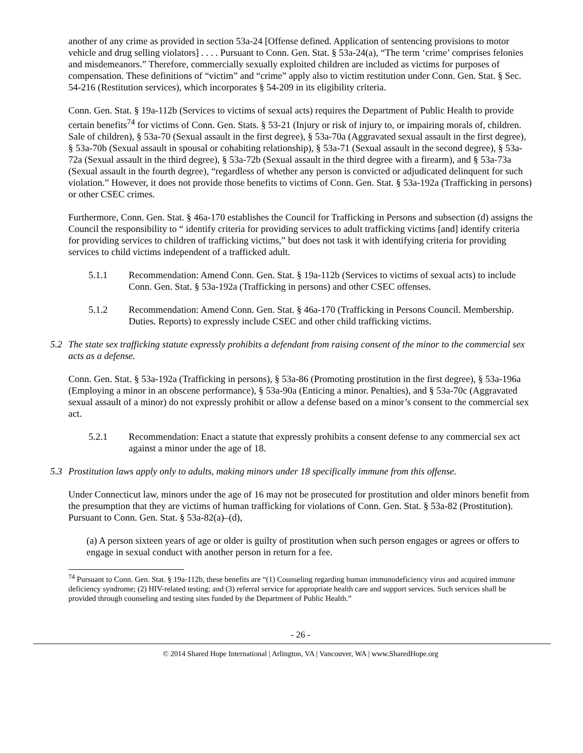another of any crime as provided in section 53a-24 [Offense defined. Application of sentencing provisions to motor vehicle and drug selling violators] . . . . Pursuant to Conn. Gen. Stat. § 53a-24(a), “The term ‘crime’ comprises felonies and misdemeanors.” Therefore, commercially sexually exploited children are included as victims for purposes of compensation. These definitions of “victim” and “crime” apply also to victim restitution under Conn. Gen. Stat. § Sec. 54-216 (Restitution services), which incorporates § 54-209 in its eligibility criteria.
Conn. Gen. Stat. § 19a-112b (Services to victims of sexual acts) requires the Department of Public Health to provide certain benefits<sup>74</sup> for victims of Conn. Gen. Stats. § 53-21 (Injury or risk of injury to, or impairing morals of, children. Sale of children), § 53a-70 (Sexual assault in the first degree), § 53a-70a (Aggravated sexual assault in the first degree), § 53a-70b (Sexual assault in spousal or cohabiting relationship), § 53a-71 (Sexual assault in the second degree), § 53a-72a (Sexual assault in the third degree), § 53a-72b (Sexual assault in the third degree with a firearm), and § 53a-73a (Sexual assault in the fourth degree), “regardless of whether any person is convicted or adjudicated delinquent for such violation.” However, it does not provide those benefits to victims of Conn. Gen. Stat. § 53a-192a (Trafficking in persons) or other CSEC crimes.
Furthermore, Conn. Gen. Stat. § 46a-170 establishes the Council for Trafficking in Persons and subsection (d) assigns the Council the responsibility to “ identify criteria for providing services to adult trafficking victims [and] identify criteria for providing services to children of trafficking victims,” but does not task it with identifying criteria for providing services to child victims independent of a trafficked adult.
5.1.1 Recommendation: Amend Conn. Gen. Stat. § 19a-112b (Services to victims of sexual acts) to include Conn. Gen. Stat. § 53a-192a (Trafficking in persons) and other CSEC offenses.
5.1.2 Recommendation: Amend Conn. Gen. Stat. § 46a-170 (Trafficking in Persons Council. Membership. Duties. Reports) to expressly include CSEC and other child trafficking victims.
5.2 The state sex trafficking statute expressly prohibits a defendant from raising consent of the minor to the commercial sex acts as a defense.
Conn. Gen. Stat. § 53a-192a (Trafficking in persons), § 53a-86 (Promoting prostitution in the first degree), § 53a-196a (Employing a minor in an obscene performance), § 53a-90a (Enticing a minor. Penalties), and § 53a-70c (Aggravated sexual assault of a minor) do not expressly prohibit or allow a defense based on a minor’s consent to the commercial sex act.
5.2.1 Recommendation: Enact a statute that expressly prohibits a consent defense to any commercial sex act against a minor under the age of 18.
5.3 Prostitution laws apply only to adults, making minors under 18 specifically immune from this offense.
Under Connecticut law, minors under the age of 16 may not be prosecuted for prostitution and older minors benefit from the presumption that they are victims of human trafficking for violations of Conn. Gen. Stat. § 53a-82 (Prostitution). Pursuant to Conn. Gen. Stat. § 53a-82(a)–(d),
(a) A person sixteen years of age or older is guilty of prostitution when such person engages or agrees or offers to engage in sexual conduct with another person in return for a fee.
<sup>74</sup> Pursuant to Conn. Gen. Stat. § 19a-112b, these benefits are “(1) Counseling regarding human immunodeficiency virus and acquired immune deficiency syndrome; (2) HIV-related testing; and (3) referral service for appropriate health care and support services. Such services shall be provided through counseling and testing sites funded by the Department of Public Health.”
- 26 -
© 2014 Shared Hope International | Arlington, VA | Vancouver, WA | www.SharedHope.org